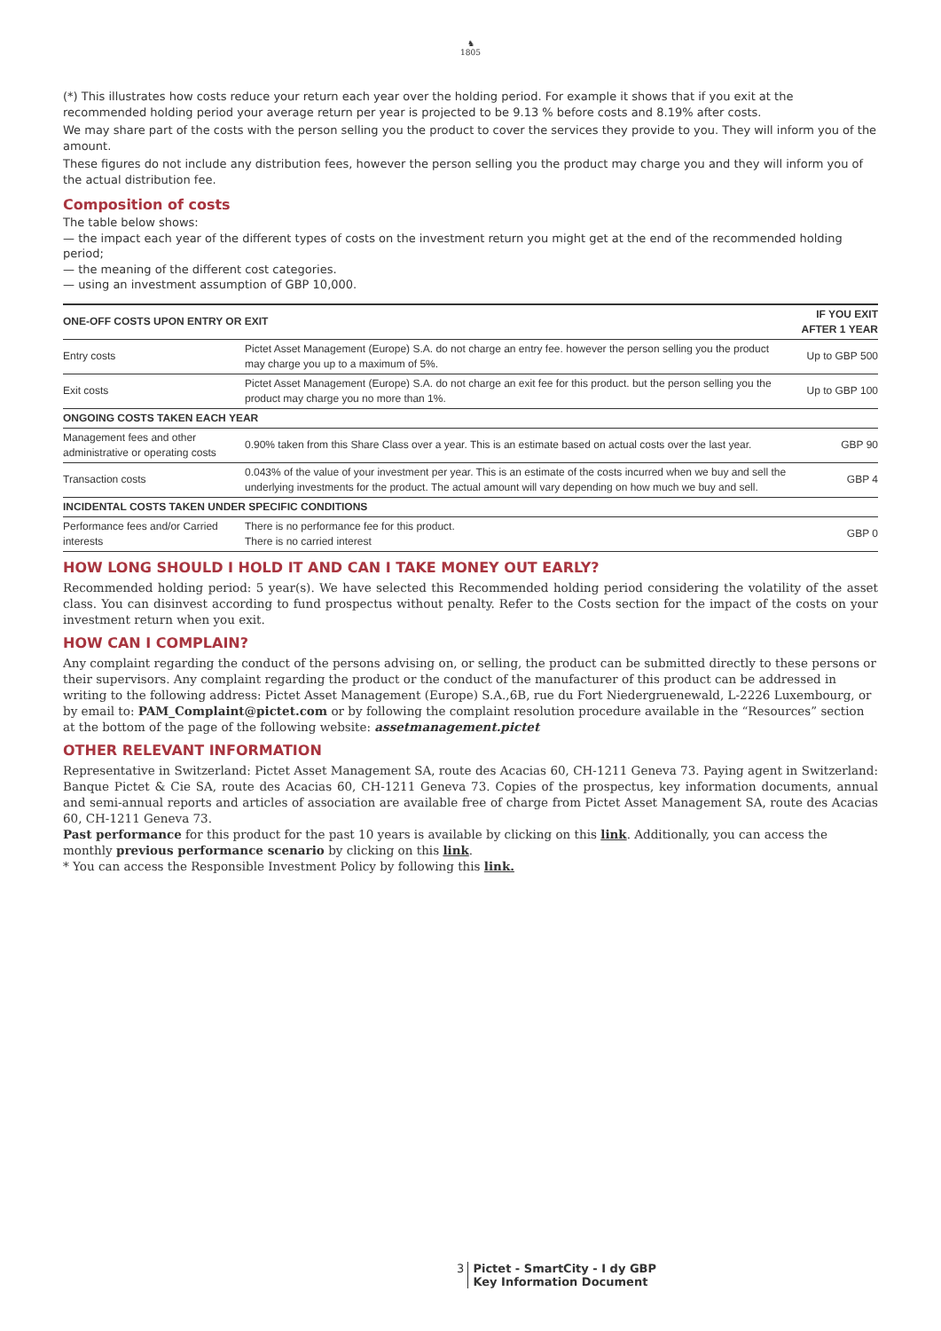♞
1805
(*) This illustrates how costs reduce your return each year over the holding period. For example it shows that if you exit at the recommended holding period your average return per year is projected to be 9.13 % before costs and 8.19% after costs.
We may share part of the costs with the person selling you the product to cover the services they provide to you. They will inform you of the amount.
These figures do not include any distribution fees, however the person selling you the product may charge you and they will inform you of the actual distribution fee.
Composition of costs
The table below shows:
— the impact each year of the different types of costs on the investment return you might get at the end of the recommended holding period;
— the meaning of the different cost categories.
— using an investment assumption of GBP 10,000.
| ONE-OFF COSTS UPON ENTRY OR EXIT | | IF YOU EXIT AFTER 1 YEAR |
| --- | --- | --- |
| Entry costs | Pictet Asset Management (Europe) S.A. do not charge an entry fee. however the person selling you the product may charge you up to a maximum of 5%. | Up to GBP 500 |
| Exit costs | Pictet Asset Management (Europe) S.A. do not charge an exit fee for this product. but the person selling you the product may charge you no more than 1%. | Up to GBP 100 |
| ONGOING COSTS TAKEN EACH YEAR | | |
| Management fees and other administrative or operating costs | 0.90% taken from this Share Class over a year. This is an estimate based on actual costs over the last year. | GBP 90 |
| Transaction costs | 0.043% of the value of your investment per year. This is an estimate of the costs incurred when we buy and sell the underlying investments for the product. The actual amount will vary depending on how much we buy and sell. | GBP 4 |
| INCIDENTAL COSTS TAKEN UNDER SPECIFIC CONDITIONS | | |
| Performance fees and/or Carried interests | There is no performance fee for this product. There is no carried interest | GBP 0 |
HOW LONG SHOULD I HOLD IT AND CAN I TAKE MONEY OUT EARLY?
Recommended holding period: 5 year(s). We have selected this Recommended holding period considering the volatility of the asset class. You can disinvest according to fund prospectus without penalty. Refer to the Costs section for the impact of the costs on your investment return when you exit.
HOW CAN I COMPLAIN?
Any complaint regarding the conduct of the persons advising on, or selling, the product can be submitted directly to these persons or their supervisors. Any complaint regarding the product or the conduct of the manufacturer of this product can be addressed in writing to the following address: Pictet Asset Management (Europe) S.A.,6B, rue du Fort Niedergruenewald, L-2226 Luxembourg, or by email to: PAM_Complaint@pictet.com or by following the complaint resolution procedure available in the “Resources” section at the bottom of the page of the following website: assetmanagement.pictet
OTHER RELEVANT INFORMATION
Representative in Switzerland: Pictet Asset Management SA, route des Acacias 60, CH-1211 Geneva 73. Paying agent in Switzerland: Banque Pictet & Cie SA, route des Acacias 60, CH-1211 Geneva 73. Copies of the prospectus, key information documents, annual and semi-annual reports and articles of association are available free of charge from Pictet Asset Management SA, route des Acacias 60, CH-1211 Geneva 73.
Past performance for this product for the past 10 years is available by clicking on this link. Additionally, you can access the monthly previous performance scenario by clicking on this link.
* You can access the Responsible Investment Policy by following this link.
3 Pictet - SmartCity - I dy GBP
Key Information Document